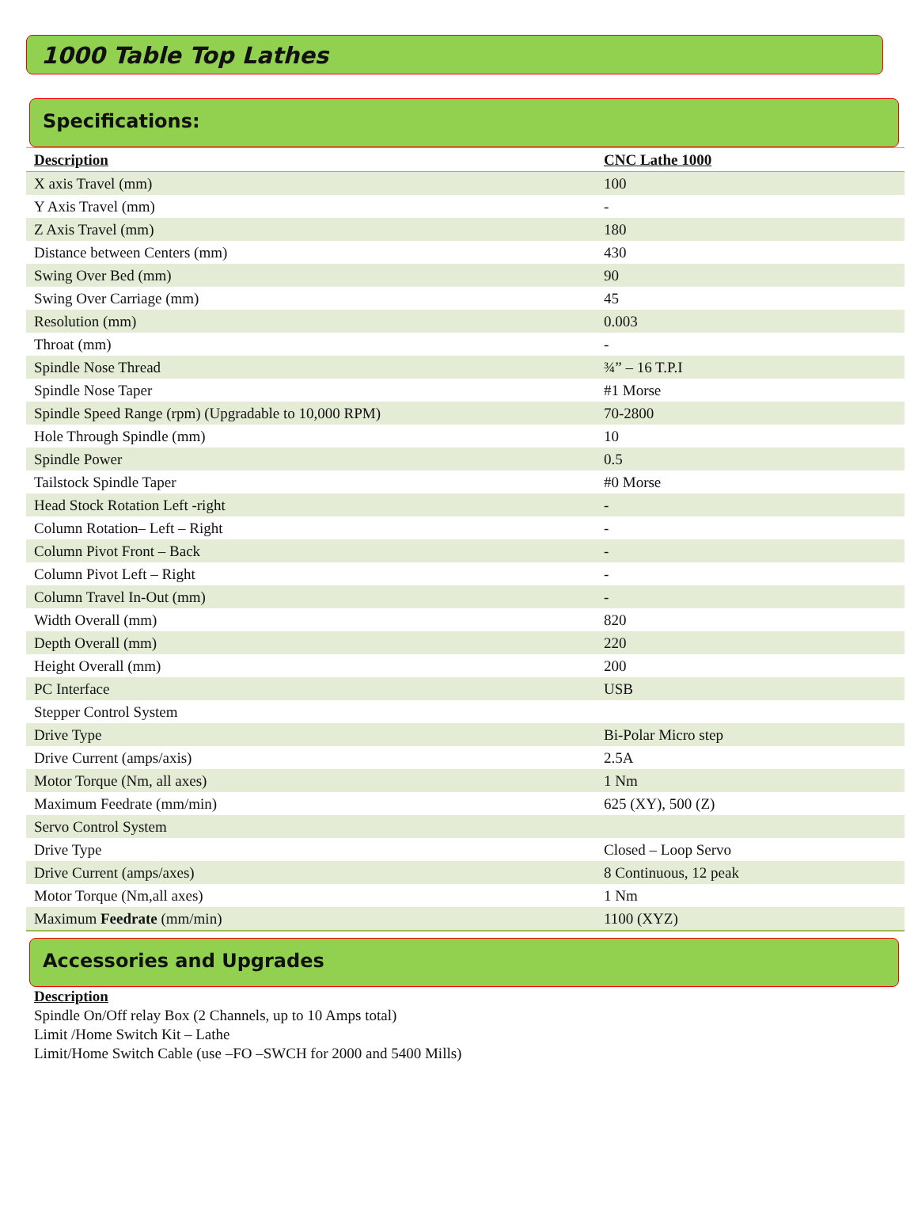1000 Table Top Lathes
Specifications:
| Description | CNC Lathe 1000 |
| --- | --- |
| X axis Travel (mm) | 100 |
| Y Axis Travel (mm) | - |
| Z Axis Travel (mm) | 180 |
| Distance between Centers (mm) | 430 |
| Swing Over Bed (mm) | 90 |
| Swing Over Carriage (mm) | 45 |
| Resolution (mm) | 0.003 |
| Throat (mm) | - |
| Spindle Nose Thread | ¾” – 16 T.P.I |
| Spindle Nose Taper | #1 Morse |
| Spindle Speed Range (rpm) (Upgradable to 10,000 RPM) | 70-2800 |
| Hole Through Spindle (mm) | 10 |
| Spindle Power | 0.5 |
| Tailstock Spindle Taper | #0 Morse |
| Head Stock Rotation Left -right | - |
| Column Rotation– Left – Right | - |
| Column Pivot Front – Back | - |
| Column Pivot Left – Right | - |
| Column Travel In-Out (mm) | - |
| Width Overall (mm) | 820 |
| Depth Overall (mm) | 220 |
| Height Overall (mm) | 200 |
| PC Interface | USB |
| Stepper Control System | |
| Drive Type | Bi-Polar Micro step |
| Drive Current (amps/axis) | 2.5A |
| Motor Torque (Nm, all axes) | 1 Nm |
| Maximum Feedrate (mm/min) | 625 (XY), 500 (Z) |
| Servo Control System | |
| Drive Type | Closed – Loop Servo |
| Drive Current (amps/axes) | 8 Continuous, 12 peak |
| Motor Torque (Nm,all axes) | 1 Nm |
| Maximum Feedrate (mm/min) | 1100 (XYZ) |
Accessories and Upgrades
Description
Spindle On/Off relay Box (2 Channels, up to 10 Amps total)
Limit /Home Switch Kit – Lathe
Limit/Home Switch Cable (use –FO –SWCH for 2000 and 5400 Mills)